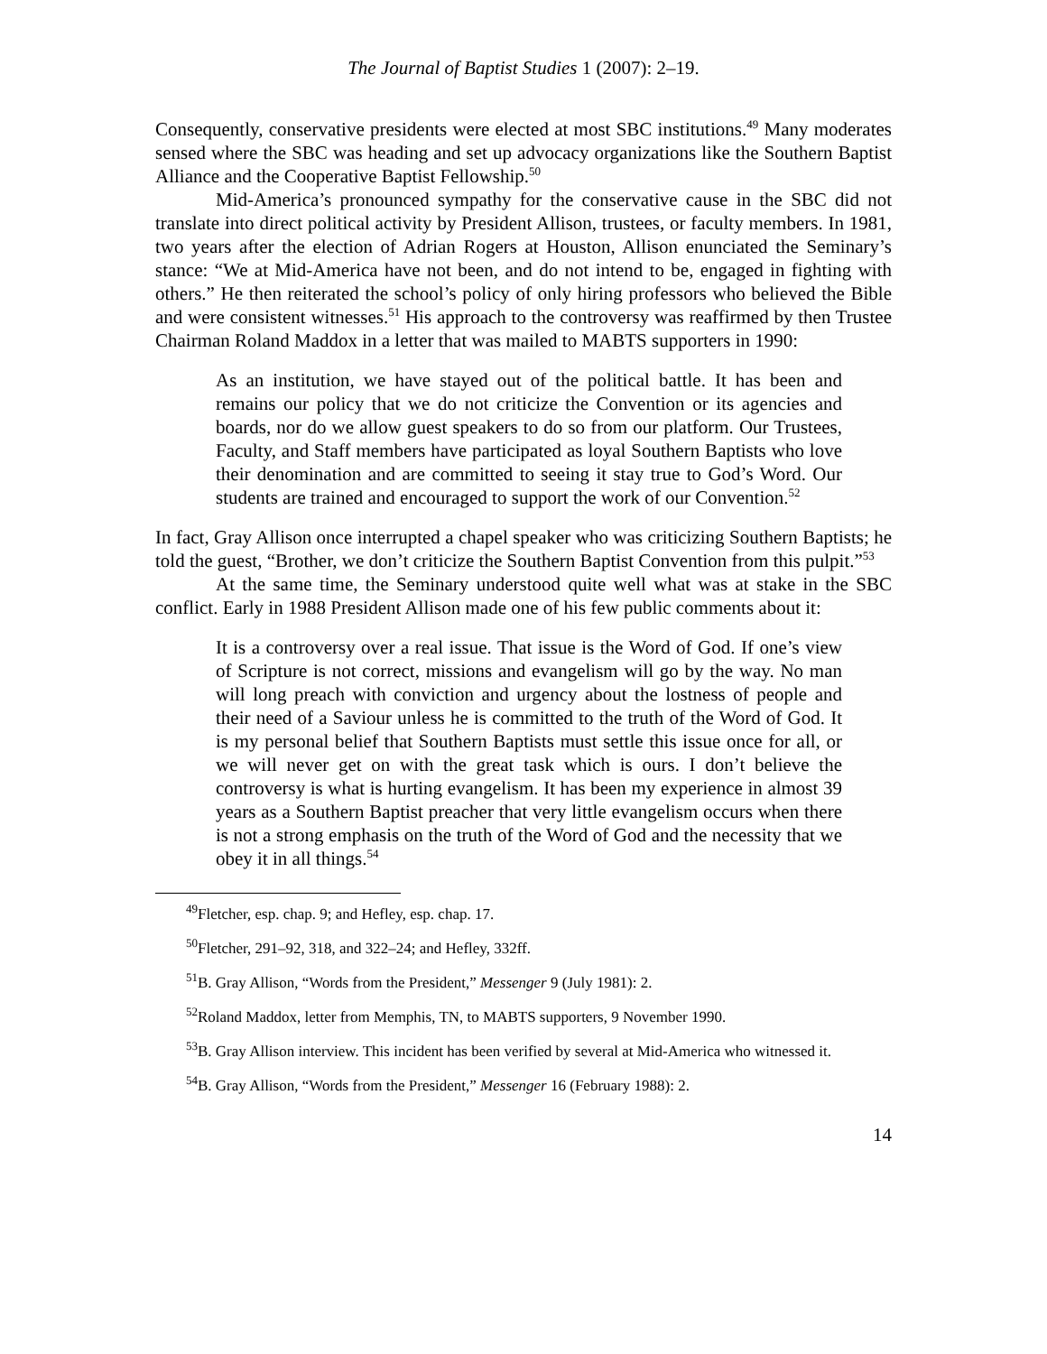The Journal of Baptist Studies 1 (2007): 2–19.
Consequently, conservative presidents were elected at most SBC institutions.<sup>49</sup> Many moderates sensed where the SBC was heading and set up advocacy organizations like the Southern Baptist Alliance and the Cooperative Baptist Fellowship.<sup>50</sup>
Mid-America’s pronounced sympathy for the conservative cause in the SBC did not translate into direct political activity by President Allison, trustees, or faculty members. In 1981, two years after the election of Adrian Rogers at Houston, Allison enunciated the Seminary’s stance: “We at Mid-America have not been, and do not intend to be, engaged in fighting with others.” He then reiterated the school’s policy of only hiring professors who believed the Bible and were consistent witnesses.<sup>51</sup> His approach to the controversy was reaffirmed by then Trustee Chairman Roland Maddox in a letter that was mailed to MABTS supporters in 1990:
As an institution, we have stayed out of the political battle. It has been and remains our policy that we do not criticize the Convention or its agencies and boards, nor do we allow guest speakers to do so from our platform. Our Trustees, Faculty, and Staff members have participated as loyal Southern Baptists who love their denomination and are committed to seeing it stay true to God’s Word. Our students are trained and encouraged to support the work of our Convention.<sup>52</sup>
In fact, Gray Allison once interrupted a chapel speaker who was criticizing Southern Baptists; he told the guest, “Brother, we don’t criticize the Southern Baptist Convention from this pulpit.”<sup>53</sup>
At the same time, the Seminary understood quite well what was at stake in the SBC conflict. Early in 1988 President Allison made one of his few public comments about it:
It is a controversy over a real issue. That issue is the Word of God. If one’s view of Scripture is not correct, missions and evangelism will go by the way. No man will long preach with conviction and urgency about the lostness of people and their need of a Saviour unless he is committed to the truth of the Word of God. It is my personal belief that Southern Baptists must settle this issue once for all, or we will never get on with the great task which is ours. I don’t believe the controversy is what is hurting evangelism. It has been my experience in almost 39 years as a Southern Baptist preacher that very little evangelism occurs when there is not a strong emphasis on the truth of the Word of God and the necessity that we obey it in all things.<sup>54</sup>
<sup>49</sup> Fletcher, esp. chap. 9; and Hefley, esp. chap. 17.
<sup>50</sup> Fletcher, 291–92, 318, and 322–24; and Hefley, 332ff.
<sup>51</sup>B. Gray Allison, “Words from the President,” Messenger 9 (July 1981): 2.
<sup>52</sup> Roland Maddox, letter from Memphis, TN, to MABTS supporters, 9 November 1990.
<sup>53</sup>B. Gray Allison interview. This incident has been verified by several at Mid-America who witnessed it.
<sup>54</sup>B. Gray Allison, “Words from the President,” Messenger 16 (February 1988): 2.
14